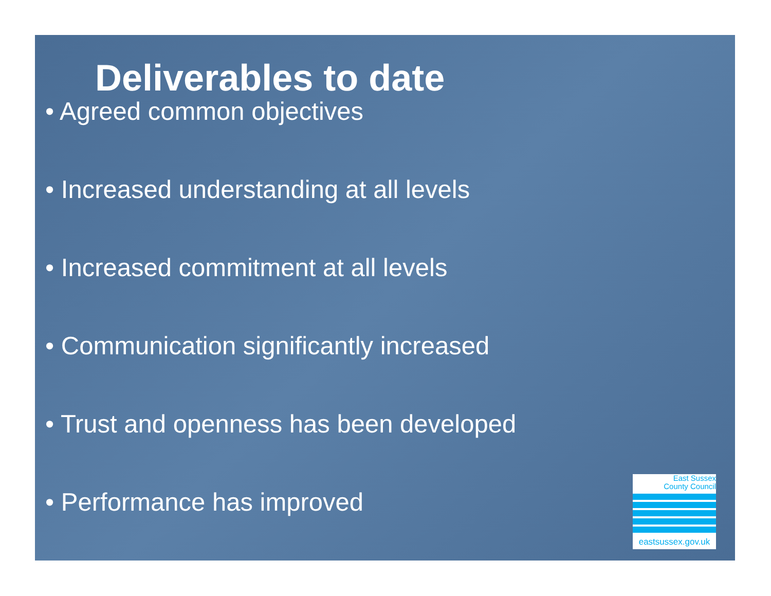Deliverables to date
• Agreed common objectives
• Increased understanding at all levels
• Increased commitment at all levels
• Communication significantly increased
• Trust and openness has been developed
• Performance has improved
East Sussex
County Council
eastsussex.gov.uk